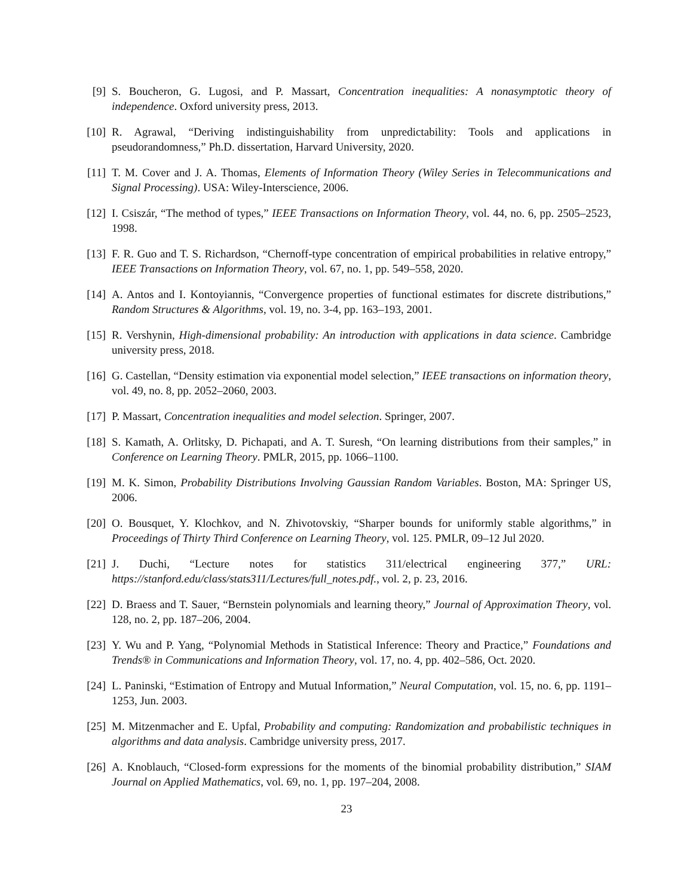[9] S. Boucheron, G. Lugosi, and P. Massart, Concentration inequalities: A nonasymptotic theory of independence. Oxford university press, 2013.
[10]
R. Agrawal, “Deriving indistinguishability from unpredictability: Tools and applications in pseudorandomness,” Ph.D. dissertation, Harvard University, 2020.
[11]
T. M. Cover and J. A. Thomas, Elements of Information Theory (Wiley Series in Telecommunications and Signal Processing). USA: Wiley-Interscience, 2006.
[12]
I. Csiszár, “The method of types,” IEEE Transactions on Information Theory, vol. 44, no. 6, pp. 2505–2523, 1998.
[13]
F. R. Guo and T. S. Richardson, “Chernoff-type concentration of empirical probabilities in relative entropy,” IEEE Transactions on Information Theory, vol. 67, no. 1, pp. 549–558, 2020.
[14]
A. Antos and I. Kontoyiannis, “Convergence properties of functional estimates for discrete distributions,” Random Structures & Algorithms, vol. 19, no. 3-4, pp. 163–193, 2001.
[15]
R. Vershynin, High-dimensional probability: An introduction with applications in data science. Cambridge university press, 2018.
[16]
G. Castellan, “Density estimation via exponential model selection,” IEEE transactions on information theory, vol. 49, no. 8, pp. 2052–2060, 2003.
[17]
P. Massart, Concentration inequalities and model selection. Springer, 2007.
[18]
S. Kamath, A. Orlitsky, D. Pichapati, and A. T. Suresh, “On learning distributions from their samples,” in Conference on Learning Theory. PMLR, 2015, pp. 1066–1100.
[19]
M. K. Simon, Probability Distributions Involving Gaussian Random Variables. Boston, MA: Springer US, 2006.
[20]
O. Bousquet, Y. Klochkov, and N. Zhivotovskiy, “Sharper bounds for uniformly stable algorithms,” in Proceedings of Thirty Third Conference on Learning Theory, vol. 125. PMLR, 09–12 Jul 2020.
[21]
J. Duchi, “Lecture notes for statistics 311/electrical engineering 377,” URL: https://stanford.edu/class/stats311/Lectures/full_notes.pdf., vol. 2, p. 23, 2016.
[22]
D. Braess and T. Sauer, “Bernstein polynomials and learning theory,” Journal of Approximation Theory, vol. 128, no. 2, pp. 187–206, 2004.
[23]
Y. Wu and P. Yang, “Polynomial Methods in Statistical Inference: Theory and Practice,” Foundations and Trends® in Communications and Information Theory, vol. 17, no. 4, pp. 402–586, Oct. 2020.
[24]
L. Paninski, “Estimation of Entropy and Mutual Information,” Neural Computation, vol. 15, no. 6, pp. 1191–1253, Jun. 2003.
[25]
M. Mitzenmacher and E. Upfal, Probability and computing: Randomization and probabilistic techniques in algorithms and data analysis. Cambridge university press, 2017.
[26]
A. Knoblauch, “Closed-form expressions for the moments of the binomial probability distribution,” SIAM Journal on Applied Mathematics, vol. 69, no. 1, pp. 197–204, 2008.
23